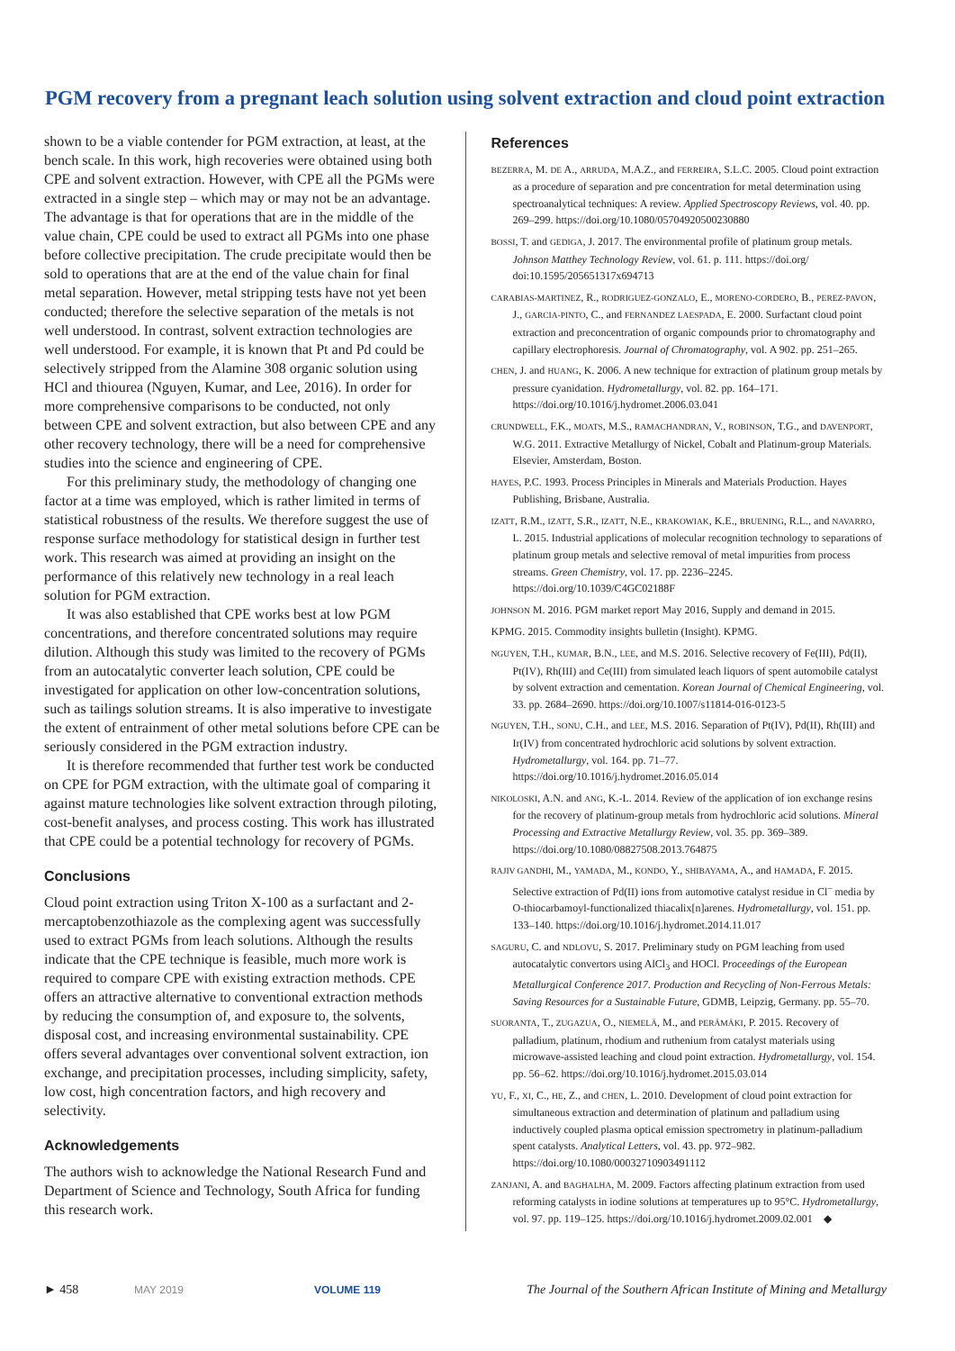PGM recovery from a pregnant leach solution using solvent extraction and cloud point extraction
shown to be a viable contender for PGM extraction, at least, at the bench scale. In this work, high recoveries were obtained using both CPE and solvent extraction. However, with CPE all the PGMs were extracted in a single step – which may or may not be an advantage. The advantage is that for operations that are in the middle of the value chain, CPE could be used to extract all PGMs into one phase before collective precipitation. The crude precipitate would then be sold to operations that are at the end of the value chain for final metal separation. However, metal stripping tests have not yet been conducted; therefore the selective separation of the metals is not well understood. In contrast, solvent extraction technologies are well understood. For example, it is known that Pt and Pd could be selectively stripped from the Alamine 308 organic solution using HCl and thiourea (Nguyen, Kumar, and Lee, 2016). In order for more comprehensive comparisons to be conducted, not only between CPE and solvent extraction, but also between CPE and any other recovery technology, there will be a need for comprehensive studies into the science and engineering of CPE.
For this preliminary study, the methodology of changing one factor at a time was employed, which is rather limited in terms of statistical robustness of the results. We therefore suggest the use of response surface methodology for statistical design in further test work. This research was aimed at providing an insight on the performance of this relatively new technology in a real leach solution for PGM extraction.
It was also established that CPE works best at low PGM concentrations, and therefore concentrated solutions may require dilution. Although this study was limited to the recovery of PGMs from an autocatalytic converter leach solution, CPE could be investigated for application on other low-concentration solutions, such as tailings solution streams. It is also imperative to investigate the extent of entrainment of other metal solutions before CPE can be seriously considered in the PGM extraction industry.
It is therefore recommended that further test work be conducted on CPE for PGM extraction, with the ultimate goal of comparing it against mature technologies like solvent extraction through piloting, cost-benefit analyses, and process costing. This work has illustrated that CPE could be a potential technology for recovery of PGMs.
Conclusions
Cloud point extraction using Triton X-100 as a surfactant and 2-mercaptobenzothiazole as the complexing agent was successfully used to extract PGMs from leach solutions. Although the results indicate that the CPE technique is feasible, much more work is required to compare CPE with existing extraction methods. CPE offers an attractive alternative to conventional extraction methods by reducing the consumption of, and exposure to, the solvents, disposal cost, and increasing environmental sustainability. CPE offers several advantages over conventional solvent extraction, ion exchange, and precipitation processes, including simplicity, safety, low cost, high concentration factors, and high recovery and selectivity.
Acknowledgements
The authors wish to acknowledge the National Research Fund and Department of Science and Technology, South Africa for funding this research work.
References
BEZERRA, M. DE A., ARRUDA, M.A.Z., and FERREIRA, S.L.C. 2005. Cloud point extraction as a procedure of separation and pre concentration for metal determination using spectroanalytical techniques: A review. Applied Spectroscopy Reviews, vol. 40. pp. 269–299. https://doi.org/10.1080/05704920500230880
BOSSI, T. and GEDIGA, J. 2017. The environmental profile of platinum group metals. Johnson Matthey Technology Review, vol. 61. p. 111. https://doi.org/ doi:10.1595/205651317x694713
CARABIAS-MARTINEZ, R., RODRIGUEZ-GONZALO, E., MORENO-CORDERO, B., PEREZ-PAVON, J., GARCIA-PINTO, C., and FERNANDEZ LAESPADA, E. 2000. Surfactant cloud point extraction and preconcentration of organic compounds prior to chromatography and capillary electrophoresis. Journal of Chromatography, vol. A 902. pp. 251–265.
CHEN, J. and HUANG, K. 2006. A new technique for extraction of platinum group metals by pressure cyanidation. Hydrometallurgy, vol. 82. pp. 164–171. https://doi.org/10.1016/j.hydromet.2006.03.041
CRUNDWELL, F.K., MOATS, M.S., RAMACHANDRAN, V., ROBINSON, T.G., and DAVENPORT, W.G. 2011. Extractive Metallurgy of Nickel, Cobalt and Platinum-group Materials. Elsevier, Amsterdam, Boston.
HAYES, P.C. 1993. Process Principles in Minerals and Materials Production. Hayes Publishing, Brisbane, Australia.
IZATT, R.M., IZATT, S.R., IZATT, N.E., KRAKOWIAK, K.E., BRUENING, R.L., and NAVARRO, L. 2015. Industrial applications of molecular recognition technology to separations of platinum group metals and selective removal of metal impurities from process streams. Green Chemistry, vol. 17. pp. 2236–2245. https://doi.org/10.1039/C4GC02188F
JOHNSON M. 2016. PGM market report May 2016, Supply and demand in 2015.
KPMG. 2015. Commodity insights bulletin (Insight). KPMG.
NGUYEN, T.H., KUMAR, B.N., LEE, and M.S. 2016. Selective recovery of Fe(III), Pd(II), Pt(IV), Rh(III) and Ce(III) from simulated leach liquors of spent automobile catalyst by solvent extraction and cementation. Korean Journal of Chemical Engineering, vol. 33. pp. 2684–2690. https://doi.org/10.1007/s11814-016-0123-5
NGUYEN, T.H., SONU, C.H., and LEE, M.S. 2016. Separation of Pt(IV), Pd(II), Rh(III) and Ir(IV) from concentrated hydrochloric acid solutions by solvent extraction. Hydrometallurgy, vol. 164. pp. 71–77. https://doi.org/10.1016/j.hydromet.2016.05.014
NIKOLOSKI, A.N. and ANG, K.-L. 2014. Review of the application of ion exchange resins for the recovery of platinum-group metals from hydrochloric acid solutions. Mineral Processing and Extractive Metallurgy Review, vol. 35. pp. 369–389. https://doi.org/10.1080/08827508.2013.764875
RAJIV GANDHI, M., YAMADA, M., KONDO, Y., SHIBAYAMA, A., and HAMADA, F. 2015. Selective extraction of Pd(II) ions from automotive catalyst residue in Cl<sup>–</sup> media by O-thiocarbamoyl-functionalized thiacalix[n]arenes. Hydrometallurgy, vol. 151. pp. 133–140. https://doi.org/10.1016/j.hydromet.2014.11.017
SAGURU, C. and NDLOVU, S. 2017. Preliminary study on PGM leaching from used autocatalytic convertors using AlCl<sub>3</sub> and HOCl. Proceedings of the European Metallurgical Conference 2017. Production and Recycling of Non-Ferrous Metals: Saving Resources for a Sustainable Future, GDMB, Leipzig, Germany. pp. 55–70.
SUORANTA, T., ZUGAZUA, O., NIEMELÄ, M., and PERÄMÄKI, P. 2015. Recovery of palladium, platinum, rhodium and ruthenium from catalyst materials using microwave-assisted leaching and cloud point extraction. Hydrometallurgy, vol. 154. pp. 56–62. https://doi.org/10.1016/j.hydromet.2015.03.014
YU, F., XI, C., HE, Z., and CHEN, L. 2010. Development of cloud point extraction for simultaneous extraction and determination of platinum and palladium using inductively coupled plasma optical emission spectrometry in platinum-palladium spent catalysts. Analytical Letters, vol. 43. pp. 972–982. https://doi.org/10.1080/00032710903491112
ZANJANI, A. and BAGHALHA, M. 2009. Factors affecting platinum extraction from used reforming catalysts in iodine solutions at temperatures up to 95°C. Hydrometallurgy, vol. 97. pp. 119–125. https://doi.org/10.1016/j.hydromet.2009.02.001 ◆
► 458 MAY 2019 VOLUME 119 The Journal of the Southern African Institute of Mining and Metallurgy